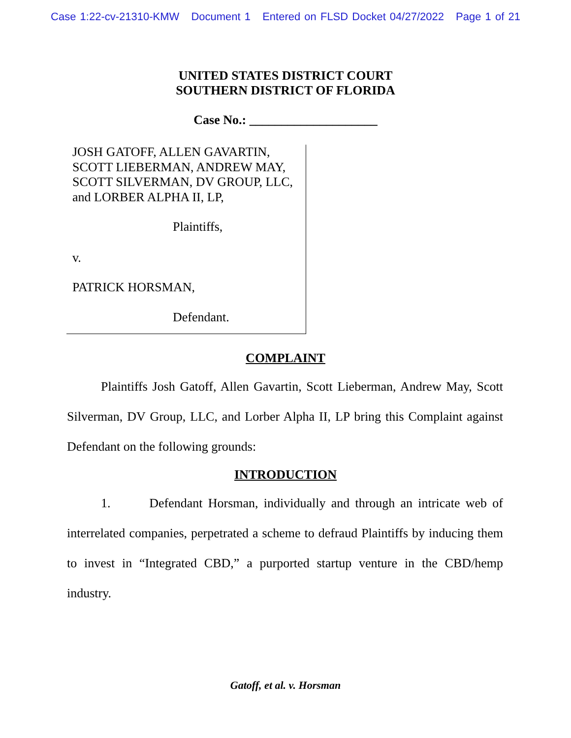Case 1:22-cv-21310-KMW Document 1 Entered on FLSD Docket 04/27/2022 Page 1 of 21
UNITED STATES DISTRICT COURT
SOUTHERN DISTRICT OF FLORIDA
Case No.: ____________________
JOSH GATOFF, ALLEN GAVARTIN,
SCOTT LIEBERMAN, ANDREW MAY,
SCOTT SILVERMAN, DV GROUP, LLC,
and LORBER ALPHA II, LP,
Plaintiffs,
v.
PATRICK HORSMAN,
Defendant.
COMPLAINT
Plaintiffs Josh Gatoff, Allen Gavartin, Scott Lieberman, Andrew May, Scott Silverman, DV Group, LLC, and Lorber Alpha II, LP bring this Complaint against Defendant on the following grounds:
INTRODUCTION
1. Defendant Horsman, individually and through an intricate web of interrelated companies, perpetrated a scheme to defraud Plaintiffs by inducing them to invest in “Integrated CBD,” a purported startup venture in the CBD/hemp industry.
Gatoff, et al. v. Horsman